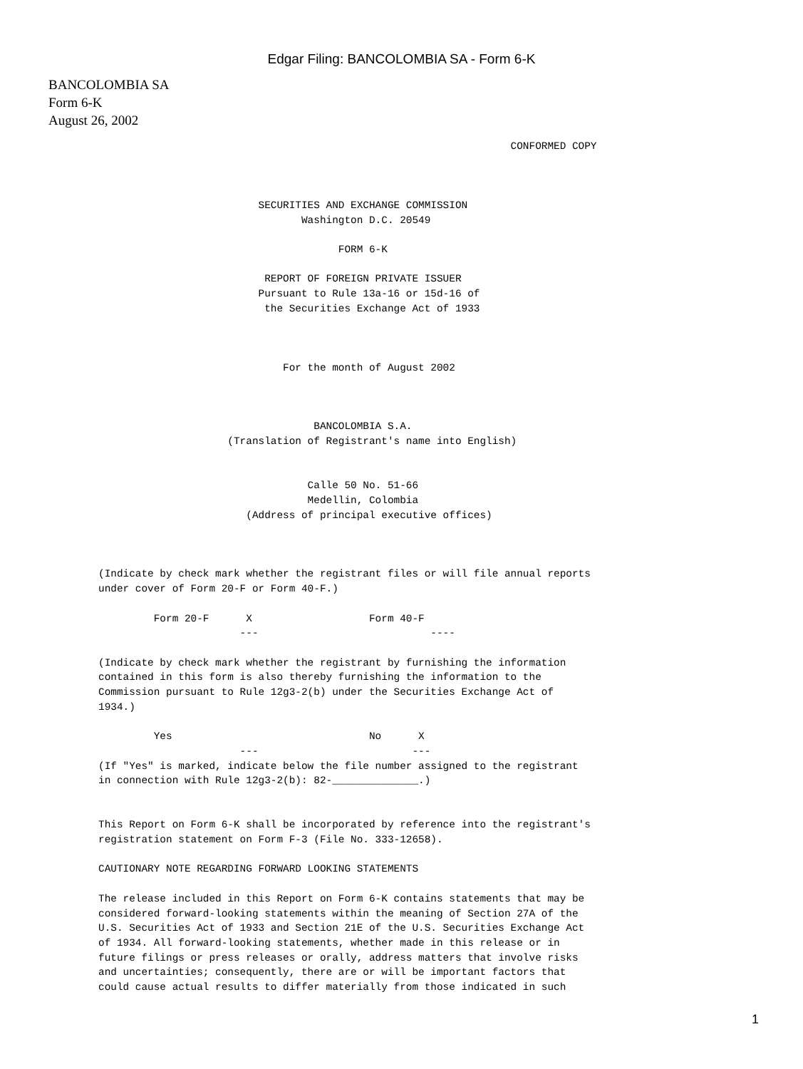Edgar Filing: BANCOLOMBIA SA - Form 6-K
BANCOLOMBIA SA
Form 6-K
August 26, 2002
                                                                   CONFORMED COPY



                          SECURITIES AND EXCHANGE COMMISSION
                                 Washington D.C. 20549

                                       FORM 6-K

                           REPORT OF FOREIGN PRIVATE ISSUER
                          Pursuant to Rule 13a-16 or 15d-16 of
                           the Securities Exchange Act of 1933



                              For the month of August 2002



                                   BANCOLOMBIA S.A.
                     (Translation of Registrant's name into English)


                                  Calle 50 No. 51-66
                                  Medellin, Colombia
                        (Address of principal executive offices)



(Indicate by check mark whether the registrant files or will file annual reports
under cover of Form 20-F or Form 40-F.)

         Form 20-F      X                   Form 40-F
                       ---                            ----

(Indicate by check mark whether the registrant by furnishing the information
contained in this form is also thereby furnishing the information to the
Commission pursuant to Rule 12g3-2(b) under the Securities Exchange Act of
1934.)

         Yes                                No      X
                       ---                         ---
(If "Yes" is marked, indicate below the file number assigned to the registrant
in connection with Rule 12g3-2(b): 82-______________.)


This Report on Form 6-K shall be incorporated by reference into the registrant's
registration statement on Form F-3 (File No. 333-12658).

CAUTIONARY NOTE REGARDING FORWARD LOOKING STATEMENTS

The release included in this Report on Form 6-K contains statements that may be
considered forward-looking statements within the meaning of Section 27A of the
U.S. Securities Act of 1933 and Section 21E of the U.S. Securities Exchange Act
of 1934. All forward-looking statements, whether made in this release or in
future filings or press releases or orally, address matters that involve risks
and uncertainties; consequently, there are or will be important factors that
could cause actual results to differ materially from those indicated in such
1